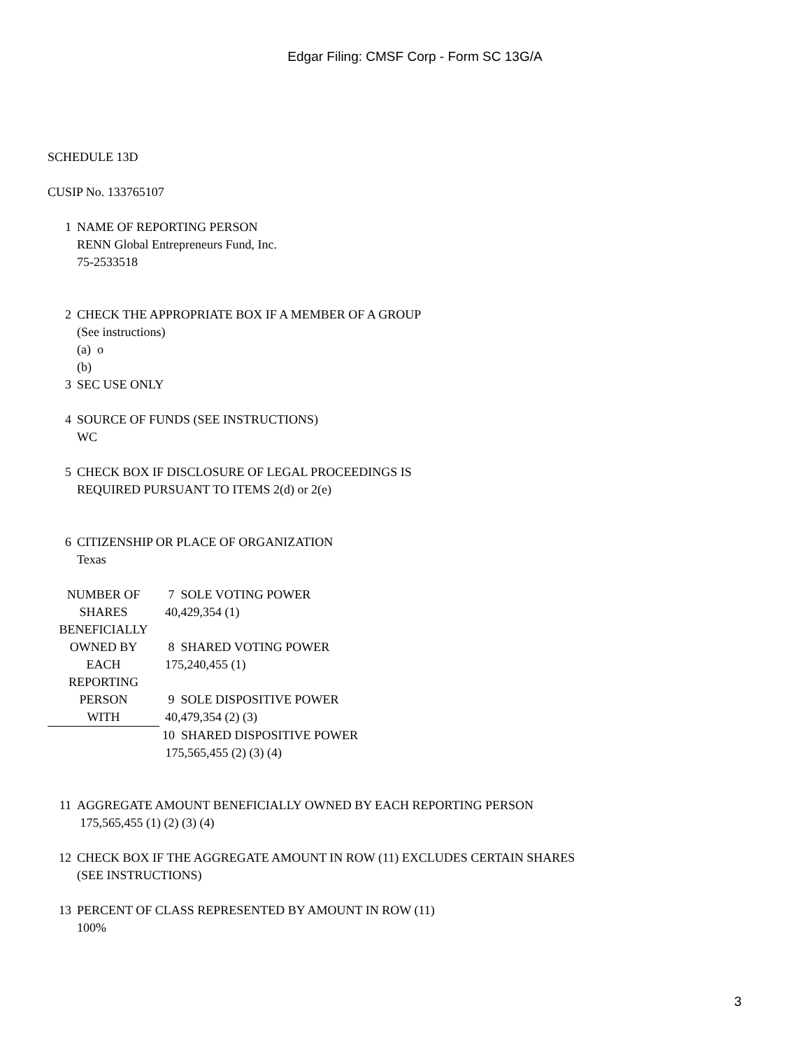Edgar Filing: CMSF Corp - Form SC 13G/A
SCHEDULE 13D
CUSIP No. 133765107
1 NAME OF REPORTING PERSON
RENN Global Entrepreneurs Fund, Inc.
75-2533518
2 CHECK THE APPROPRIATE BOX IF A MEMBER OF A GROUP
(See instructions)
(a) o
(b)
3 SEC USE ONLY
4 SOURCE OF FUNDS (SEE INSTRUCTIONS)
WC
5 CHECK BOX IF DISCLOSURE OF LEGAL PROCEEDINGS IS
REQUIRED PURSUANT TO ITEMS 2(d) or 2(e)
6 CITIZENSHIP OR PLACE OF ORGANIZATION
Texas
| NUMBER OF SHARES BENEFICIALLY OWNED BY EACH REPORTING PERSON WITH | 7 SOLE VOTING POWER 40,429,354 (1) |
| | 8 SHARED VOTING POWER 175,240,455 (1) |
| | 9 SOLE DISPOSITIVE POWER 40,479,354 (2) (3) |
| | 10 SHARED DISPOSITIVE POWER 175,565,455 (2) (3) (4) |
11 AGGREGATE AMOUNT BENEFICIALLY OWNED BY EACH REPORTING PERSON
175,565,455 (1) (2) (3) (4)
12 CHECK BOX IF THE AGGREGATE AMOUNT IN ROW (11) EXCLUDES CERTAIN SHARES
(SEE INSTRUCTIONS)
13 PERCENT OF CLASS REPRESENTED BY AMOUNT IN ROW (11)
100%
3